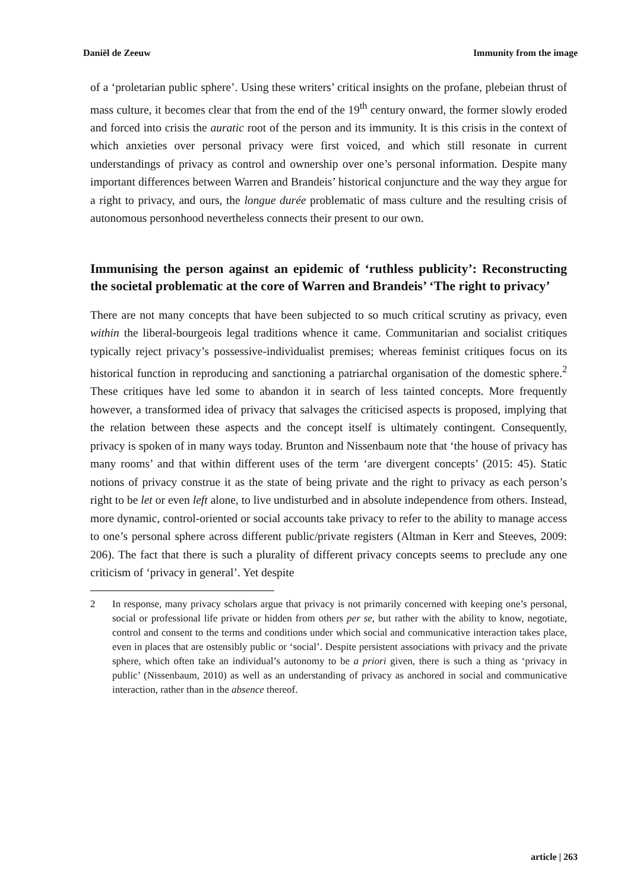Daniël de Zeeuw Immunity from the image
of a ‘proletarian public sphere’. Using these writers’ critical insights on the profane, plebeian thrust of mass culture, it becomes clear that from the end of the 19<sup>th</sup> century onward, the former slowly eroded and forced into crisis the auratic root of the person and its immunity. It is this crisis in the context of which anxieties over personal privacy were first voiced, and which still resonate in current understandings of privacy as control and ownership over one’s personal information. Despite many important differences between Warren and Brandeis’ historical conjuncture and the way they argue for a right to privacy, and ours, the longue durée problematic of mass culture and the resulting crisis of autonomous personhood nevertheless connects their present to our own.
Immunising the person against an epidemic of ‘ruthless publicity’: Reconstructing the societal problematic at the core of Warren and Brandeis’ ‘The right to privacy’
There are not many concepts that have been subjected to so much critical scrutiny as privacy, even within the liberal-bourgeois legal traditions whence it came. Communitarian and socialist critiques typically reject privacy’s possessive-individualist premises; whereas feminist critiques focus on its historical function in reproducing and sanctioning a patriarchal organisation of the domestic sphere.<sup>2</sup> These critiques have led some to abandon it in search of less tainted concepts. More frequently however, a transformed idea of privacy that salvages the criticised aspects is proposed, implying that the relation between these aspects and the concept itself is ultimately contingent. Consequently, privacy is spoken of in many ways today. Brunton and Nissenbaum note that ‘the house of privacy has many rooms’ and that within different uses of the term ‘are divergent concepts’ (2015: 45). Static notions of privacy construe it as the state of being private and the right to privacy as each person’s right to be let or even left alone, to live undisturbed and in absolute independence from others. Instead, more dynamic, control-oriented or social accounts take privacy to refer to the ability to manage access to one’s personal sphere across different public/private registers (Altman in Kerr and Steeves, 2009: 206). The fact that there is such a plurality of different privacy concepts seems to preclude any one criticism of ‘privacy in general’. Yet despite
2 In response, many privacy scholars argue that privacy is not primarily concerned with keeping one’s personal, social or professional life private or hidden from others per se, but rather with the ability to know, negotiate, control and consent to the terms and conditions under which social and communicative interaction takes place, even in places that are ostensibly public or ‘social’. Despite persistent associations with privacy and the private sphere, which often take an individual’s autonomy to be a priori given, there is such a thing as ‘privacy in public’ (Nissenbaum, 2010) as well as an understanding of privacy as anchored in social and communicative interaction, rather than in the absence thereof.
article | 263